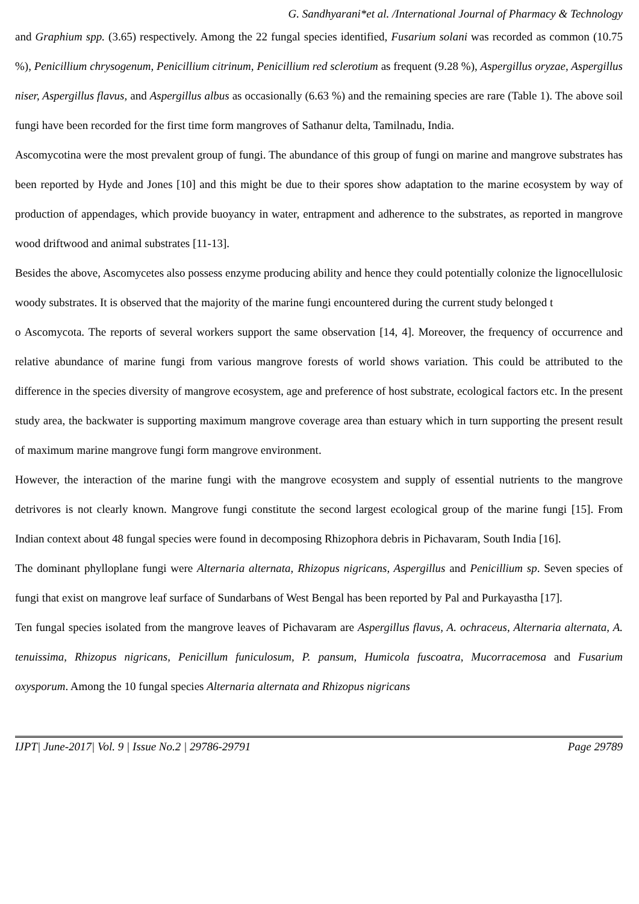G. Sandhyarani*et al. /International Journal of Pharmacy & Technology
and Graphium spp. (3.65) respectively. Among the 22 fungal species identified, Fusarium solani was recorded as common (10.75 %), Penicillium chrysogenum, Penicillium citrinum, Penicillium red sclerotium as frequent (9.28 %), Aspergillus oryzae, Aspergillus niser, Aspergillus flavus, and Aspergillus albus as occasionally (6.63 %) and the remaining species are rare (Table 1). The above soil fungi have been recorded for the first time form mangroves of Sathanur delta, Tamilnadu, India.
Ascomycotina were the most prevalent group of fungi. The abundance of this group of fungi on marine and mangrove substrates has been reported by Hyde and Jones [10] and this might be due to their spores show adaptation to the marine ecosystem by way of production of appendages, which provide buoyancy in water, entrapment and adherence to the substrates, as reported in mangrove wood driftwood and animal substrates [11-13].
Besides the above, Ascomycetes also possess enzyme producing ability and hence they could potentially colonize the lignocellulosic woody substrates. It is observed that the majority of the marine fungi encountered during the current study belonged t
o Ascomycota. The reports of several workers support the same observation [14, 4]. Moreover, the frequency of occurrence and relative abundance of marine fungi from various mangrove forests of world shows variation. This could be attributed to the difference in the species diversity of mangrove ecosystem, age and preference of host substrate, ecological factors etc. In the present study area, the backwater is supporting maximum mangrove coverage area than estuary which in turn supporting the present result of maximum marine mangrove fungi form mangrove environment.
However, the interaction of the marine fungi with the mangrove ecosystem and supply of essential nutrients to the mangrove detrivores is not clearly known. Mangrove fungi constitute the second largest ecological group of the marine fungi [15]. From Indian context about 48 fungal species were found in decomposing Rhizophora debris in Pichavaram, South India [16].
The dominant phylloplane fungi were Alternaria alternata, Rhizopus nigricans, Aspergillus and Penicillium sp. Seven species of fungi that exist on mangrove leaf surface of Sundarbans of West Bengal has been reported by Pal and Purkayastha [17].
Ten fungal species isolated from the mangrove leaves of Pichavaram are Aspergillus flavus, A. ochraceus, Alternaria alternata, A. tenuissima, Rhizopus nigricans, Penicillum funiculosum, P. pansum, Humicola fuscoatra, Mucorracemosa and Fusarium oxysporum. Among the 10 fungal species Alternaria alternata and Rhizopus nigricans
IJPT| June-2017| Vol. 9 | Issue No.2 | 29786-29791 Page 29789